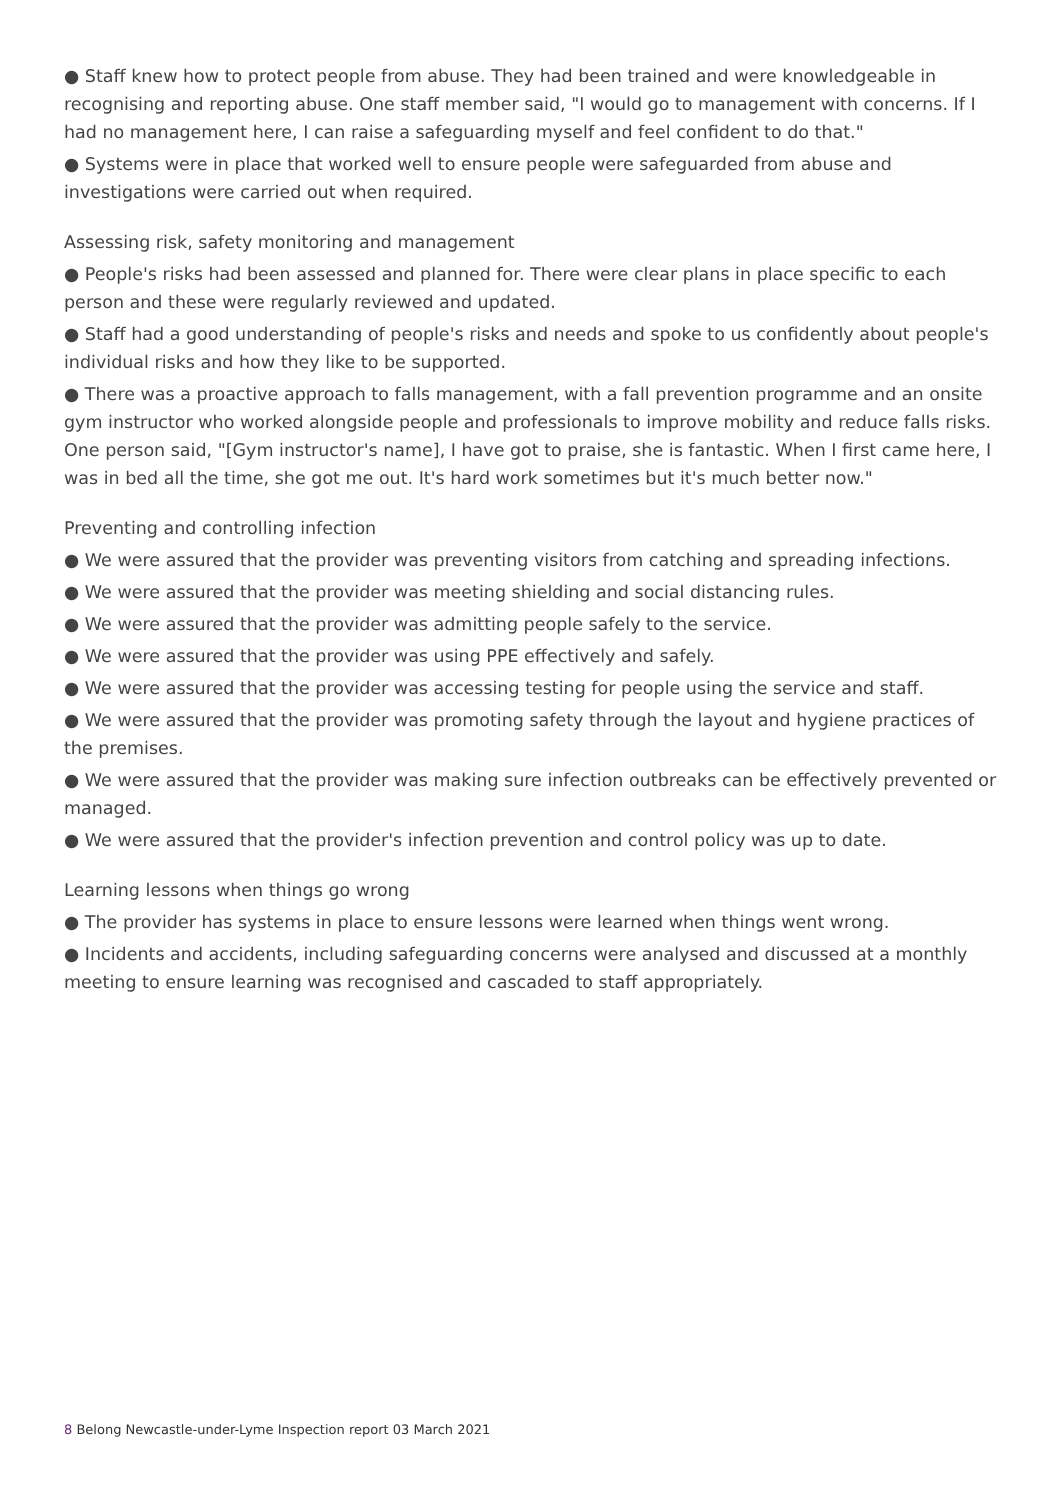● Staff knew how to protect people from abuse. They had been trained and were knowledgeable in recognising and reporting abuse. One staff member said, "I would go to management with concerns. If I had no management here, I can raise a safeguarding myself and feel confident to do that."
● Systems were in place that worked well to ensure people were safeguarded from abuse and investigations were carried out when required.
Assessing risk, safety monitoring and management
● People's risks had been assessed and planned for. There were clear plans in place specific to each person and these were regularly reviewed and updated.
● Staff had a good understanding of people's risks and needs and spoke to us confidently about people's individual risks and how they like to be supported.
● There was a proactive approach to falls management, with a fall prevention programme and an onsite gym instructor who worked alongside people and professionals to improve mobility and reduce falls risks. One person said, "[Gym instructor's name], I have got to praise, she is fantastic. When I first came here, I was in bed all the time, she got me out. It's hard work sometimes but it's much better now."
Preventing and controlling infection
● We were assured that the provider was preventing visitors from catching and spreading infections.
● We were assured that the provider was meeting shielding and social distancing rules.
● We were assured that the provider was admitting people safely to the service.
● We were assured that the provider was using PPE effectively and safely.
● We were assured that the provider was accessing testing for people using the service and staff.
● We were assured that the provider was promoting safety through the layout and hygiene practices of the premises.
● We were assured that the provider was making sure infection outbreaks can be effectively prevented or managed.
● We were assured that the provider's infection prevention and control policy was up to date.
Learning lessons when things go wrong
● The provider has systems in place to ensure lessons were learned when things went wrong.
● Incidents and accidents, including safeguarding concerns were analysed and discussed at a monthly meeting to ensure learning was recognised and cascaded to staff appropriately.
8 Belong Newcastle-under-Lyme Inspection report 03 March 2021